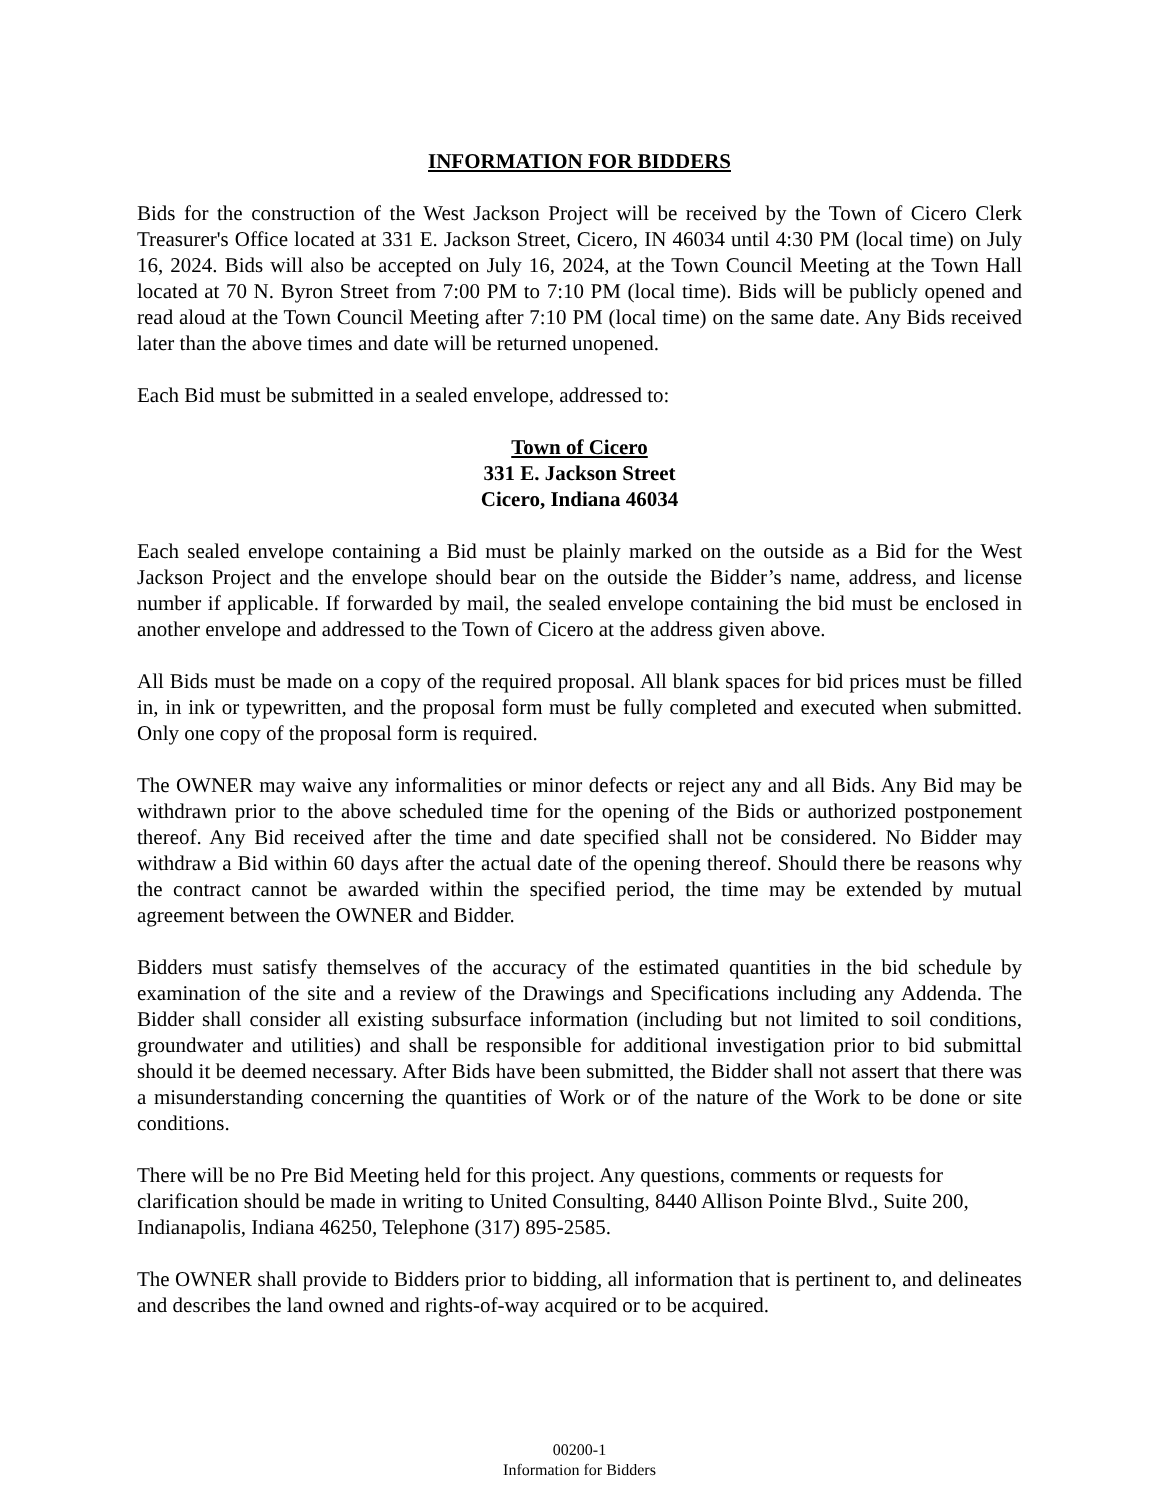INFORMATION FOR BIDDERS
Bids for the construction of the West Jackson Project will be received by the Town of Cicero Clerk Treasurer's Office located at 331 E. Jackson Street, Cicero, IN 46034 until 4:30 PM (local time) on July 16, 2024. Bids will also be accepted on July 16, 2024, at the Town Council Meeting at the Town Hall located at 70 N. Byron Street from 7:00 PM to 7:10 PM (local time). Bids will be publicly opened and read aloud at the Town Council Meeting after 7:10 PM (local time) on the same date. Any Bids received later than the above times and date will be returned unopened.
Each Bid must be submitted in a sealed envelope, addressed to:
Town of Cicero
331 E. Jackson Street
Cicero, Indiana 46034
Each sealed envelope containing a Bid must be plainly marked on the outside as a Bid for the West Jackson Project and the envelope should bear on the outside the Bidder’s name, address, and license number if applicable. If forwarded by mail, the sealed envelope containing the bid must be enclosed in another envelope and addressed to the Town of Cicero at the address given above.
All Bids must be made on a copy of the required proposal. All blank spaces for bid prices must be filled in, in ink or typewritten, and the proposal form must be fully completed and executed when submitted. Only one copy of the proposal form is required.
The OWNER may waive any informalities or minor defects or reject any and all Bids. Any Bid may be withdrawn prior to the above scheduled time for the opening of the Bids or authorized postponement thereof. Any Bid received after the time and date specified shall not be considered. No Bidder may withdraw a Bid within 60 days after the actual date of the opening thereof. Should there be reasons why the contract cannot be awarded within the specified period, the time may be extended by mutual agreement between the OWNER and Bidder.
Bidders must satisfy themselves of the accuracy of the estimated quantities in the bid schedule by examination of the site and a review of the Drawings and Specifications including any Addenda. The Bidder shall consider all existing subsurface information (including but not limited to soil conditions, groundwater and utilities) and shall be responsible for additional investigation prior to bid submittal should it be deemed necessary. After Bids have been submitted, the Bidder shall not assert that there was a misunderstanding concerning the quantities of Work or of the nature of the Work to be done or site conditions.
There will be no Pre Bid Meeting held for this project. Any questions, comments or requests for clarification should be made in writing to United Consulting, 8440 Allison Pointe Blvd., Suite 200, Indianapolis, Indiana 46250, Telephone (317) 895-2585.
The OWNER shall provide to Bidders prior to bidding, all information that is pertinent to, and delineates and describes the land owned and rights-of-way acquired or to be acquired.
00200-1
Information for Bidders